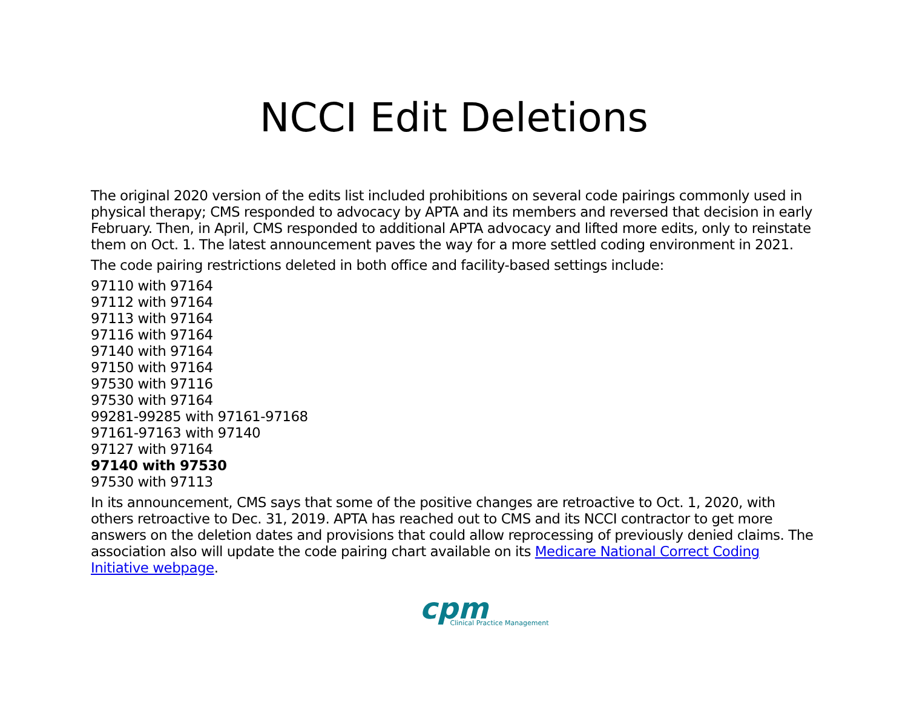NCCI Edit Deletions
The original 2020 version of the edits list included prohibitions on several code pairings commonly used in physical therapy; CMS responded to advocacy by APTA and its members and reversed that decision in early February. Then, in April, CMS responded to additional APTA advocacy and lifted more edits, only to reinstate them on Oct. 1. The latest announcement paves the way for a more settled coding environment in 2021.
The code pairing restrictions deleted in both office and facility-based settings include:
97110 with 97164
97112 with 97164
97113 with 97164
97116 with 97164
97140 with 97164
97150 with 97164
97530 with 97116
97530 with 97164
99281-99285 with 97161-97168
97161-97163 with 97140
97127 with 97164
97140 with 97530
97530 with 97113
In its announcement, CMS says that some of the positive changes are retroactive to Oct. 1, 2020, with others retroactive to Dec. 31, 2019. APTA has reached out to CMS and its NCCI contractor to get more answers on the deletion dates and provisions that could allow reprocessing of previously denied claims. The association also will update the code pairing chart available on its Medicare National Correct Coding Initiative webpage.
cpm
Clinical Practice Management